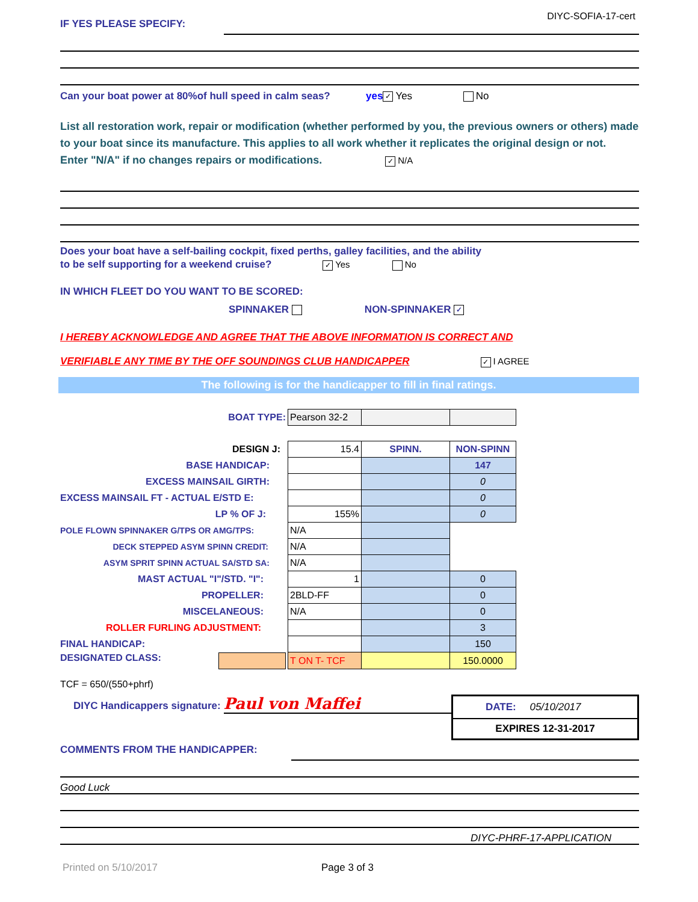DIYC-SOFIA-17-cert
IF YES PLEASE SPECIFY:
Can your boat power at 80%of hull speed in calm seas? yes ✓ Yes No
List all restoration work, repair or modification (whether performed by you, the previous owners or others) made to your boat since its manufacture. This applies to all work whether it replicates the original design or not.
Enter "N/A" if no changes repairs or modifications. ✓ N/A
Does your boat have a self-bailing cockpit, fixed perths, galley facilities, and the ability
to be self supporting for a weekend cruise? ✓ Yes No
IN WHICH FLEET DO YOU WANT TO BE SCORED:
SPINNAKER NON-SPINNAKER ✓
I HEREBY ACKNOWLEDGE AND AGREE THAT THE ABOVE INFORMATION IS CORRECT AND
VERIFIABLE ANY TIME BY THE OFF SOUNDINGS CLUB HANDICAPPER ✓ I AGREE
The following is for the handicapper to fill in final ratings.
| BOAT TYPE: | Pearson 32-2 | | |
| DESIGN J: | 15.4 | SPINN. | NON-SPINN |
| BASE HANDICAP: | | | 147 |
| EXCESS MAINSAIL GIRTH: | | | 0 |
| EXCESS MAINSAIL FT - ACTUAL E/STD E: | | | 0 |
| LP % OF J: | 155% | | 0 |
| POLE FLOWN SPINNAKER G/TPS OR AMG/TPS: | N/A | | |
| DECK STEPPED ASYM SPINN CREDIT: | N/A | | |
| ASYM SPRIT SPINN ACTUAL SA/STD SA: | N/A | | |
| MAST ACTUAL "I"/STD. "I": | 1 | | 0 |
| PROPELLER: | 2BLD-FF | | 0 |
| MISCELANEOUS: | N/A | | 0 |
| ROLLER FURLING ADJUSTMENT: | | | 3 |
| FINAL HANDICAP: | | | 150 |
| DESIGNATED CLASS: | T ON T- TCF | | 150.0000 |
TCF = 650/(550+phrf)
DIYC Handicappers signature: Paul von Maffei
DATE: 05/10/2017
EXPIRES 12-31-2017
COMMENTS FROM THE HANDICAPPER:
Good Luck
DIYC-PHRF-17-APPLICATION
Printed on 5/10/2017 Page 3 of 3